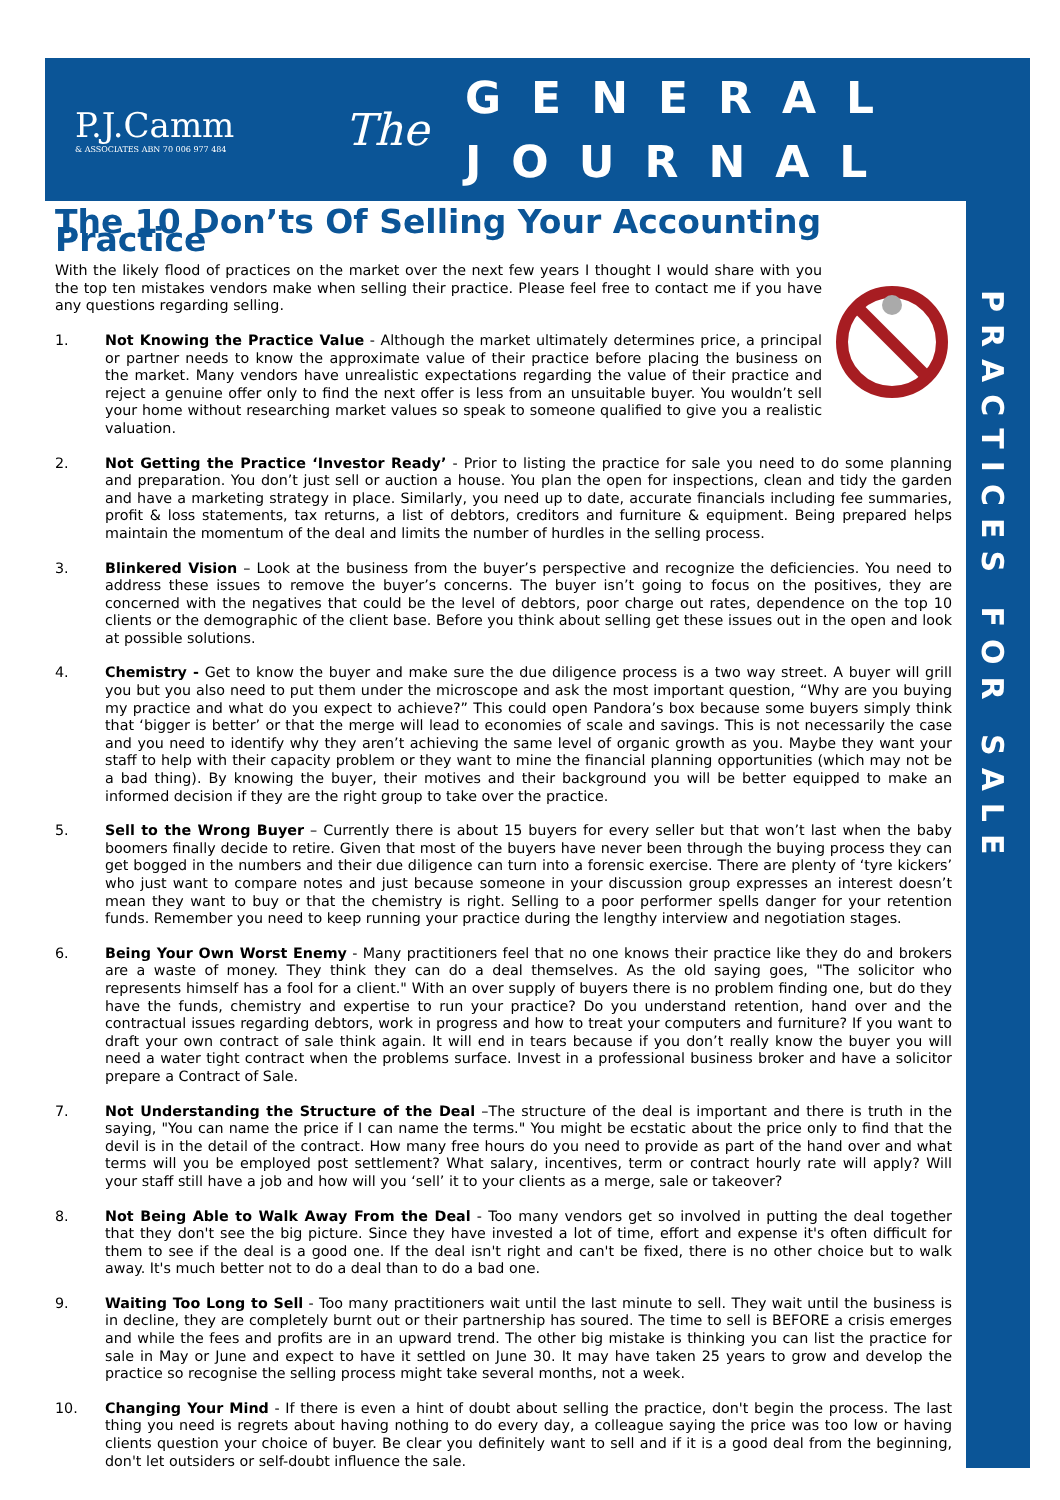P.J.Camm
& ASSOCIATES ABN 70 006 977 484
The
GENERAL
JOURNAL
PRACTICES FOR SALE
The 10 Don’ts Of Selling Your Accounting Practice
With the likely flood of practices on the market over the next few years I thought I would share with you the top ten mistakes vendors make when selling their practice. Please feel free to contact me if you have any questions regarding selling.
1. Not Knowing the Practice Value - Although the market ultimately determines price, a principal or partner needs to know the approximate value of their practice before placing the business on the market. Many vendors have unrealistic expectations regarding the value of their practice and reject a genuine offer only to find the next offer is less from an unsuitable buyer. You wouldn’t sell your home without researching market values so speak to someone qualified to give you a realistic valuation.
2. Not Getting the Practice ‘Investor Ready’ - Prior to listing the practice for sale you need to do some planning and preparation. You don’t just sell or auction a house. You plan the open for inspections, clean and tidy the garden and have a marketing strategy in place. Similarly, you need up to date, accurate financials including fee summaries, profit & loss statements, tax returns, a list of debtors, creditors and furniture & equipment. Being prepared helps maintain the momentum of the deal and limits the number of hurdles in the selling process.
3. Blinkered Vision – Look at the business from the buyer’s perspective and recognize the deficiencies. You need to address these issues to remove the buyer’s concerns. The buyer isn’t going to focus on the positives, they are concerned with the negatives that could be the level of debtors, poor charge out rates, dependence on the top 10 clients or the demographic of the client base. Before you think about selling get these issues out in the open and look at possible solutions.
4. Chemistry - Get to know the buyer and make sure the due diligence process is a two way street. A buyer will grill you but you also need to put them under the microscope and ask the most important question, “Why are you buying my practice and what do you expect to achieve?” This could open Pandora’s box because some buyers simply think that ‘bigger is better’ or that the merge will lead to economies of scale and savings. This is not necessarily the case and you need to identify why they aren’t achieving the same level of organic growth as you. Maybe they want your staff to help with their capacity problem or they want to mine the financial planning opportunities (which may not be a bad thing). By knowing the buyer, their motives and their background you will be better equipped to make an informed decision if they are the right group to take over the practice.
5. Sell to the Wrong Buyer – Currently there is about 15 buyers for every seller but that won’t last when the baby boomers finally decide to retire. Given that most of the buyers have never been through the buying process they can get bogged in the numbers and their due diligence can turn into a forensic exercise. There are plenty of ‘tyre kickers’ who just want to compare notes and just because someone in your discussion group expresses an interest doesn’t mean they want to buy or that the chemistry is right. Selling to a poor performer spells danger for your retention funds. Remember you need to keep running your practice during the lengthy interview and negotiation stages.
6. Being Your Own Worst Enemy - Many practitioners feel that no one knows their practice like they do and brokers are a waste of money. They think they can do a deal themselves. As the old saying goes, "The solicitor who represents himself has a fool for a client." With an over supply of buyers there is no problem finding one, but do they have the funds, chemistry and expertise to run your practice? Do you understand retention, hand over and the contractual issues regarding debtors, work in progress and how to treat your computers and furniture? If you want to draft your own contract of sale think again. It will end in tears because if you don’t really know the buyer you will need a water tight contract when the problems surface. Invest in a professional business broker and have a solicitor prepare a Contract of Sale.
7. Not Understanding the Structure of the Deal –The structure of the deal is important and there is truth in the saying, "You can name the price if I can name the terms." You might be ecstatic about the price only to find that the devil is in the detail of the contract. How many free hours do you need to provide as part of the hand over and what terms will you be employed post settlement? What salary, incentives, term or contract hourly rate will apply? Will your staff still have a job and how will you ‘sell’ it to your clients as a merge, sale or takeover?
8. Not Being Able to Walk Away From the Deal - Too many vendors get so involved in putting the deal together that they don't see the big picture. Since they have invested a lot of time, effort and expense it's often difficult for them to see if the deal is a good one. If the deal isn't right and can't be fixed, there is no other choice but to walk away. It's much better not to do a deal than to do a bad one.
9. Waiting Too Long to Sell - Too many practitioners wait until the last minute to sell. They wait until the business is in decline, they are completely burnt out or their partnership has soured. The time to sell is BEFORE a crisis emerges and while the fees and profits are in an upward trend. The other big mistake is thinking you can list the practice for sale in May or June and expect to have it settled on June 30. It may have taken 25 years to grow and develop the practice so recognise the selling process might take several months, not a week.
10. Changing Your Mind - If there is even a hint of doubt about selling the practice, don't begin the process. The last thing you need is regrets about having nothing to do every day, a colleague saying the price was too low or having clients question your choice of buyer. Be clear you definitely want to sell and if it is a good deal from the beginning, don't let outsiders or self-doubt influence the sale.